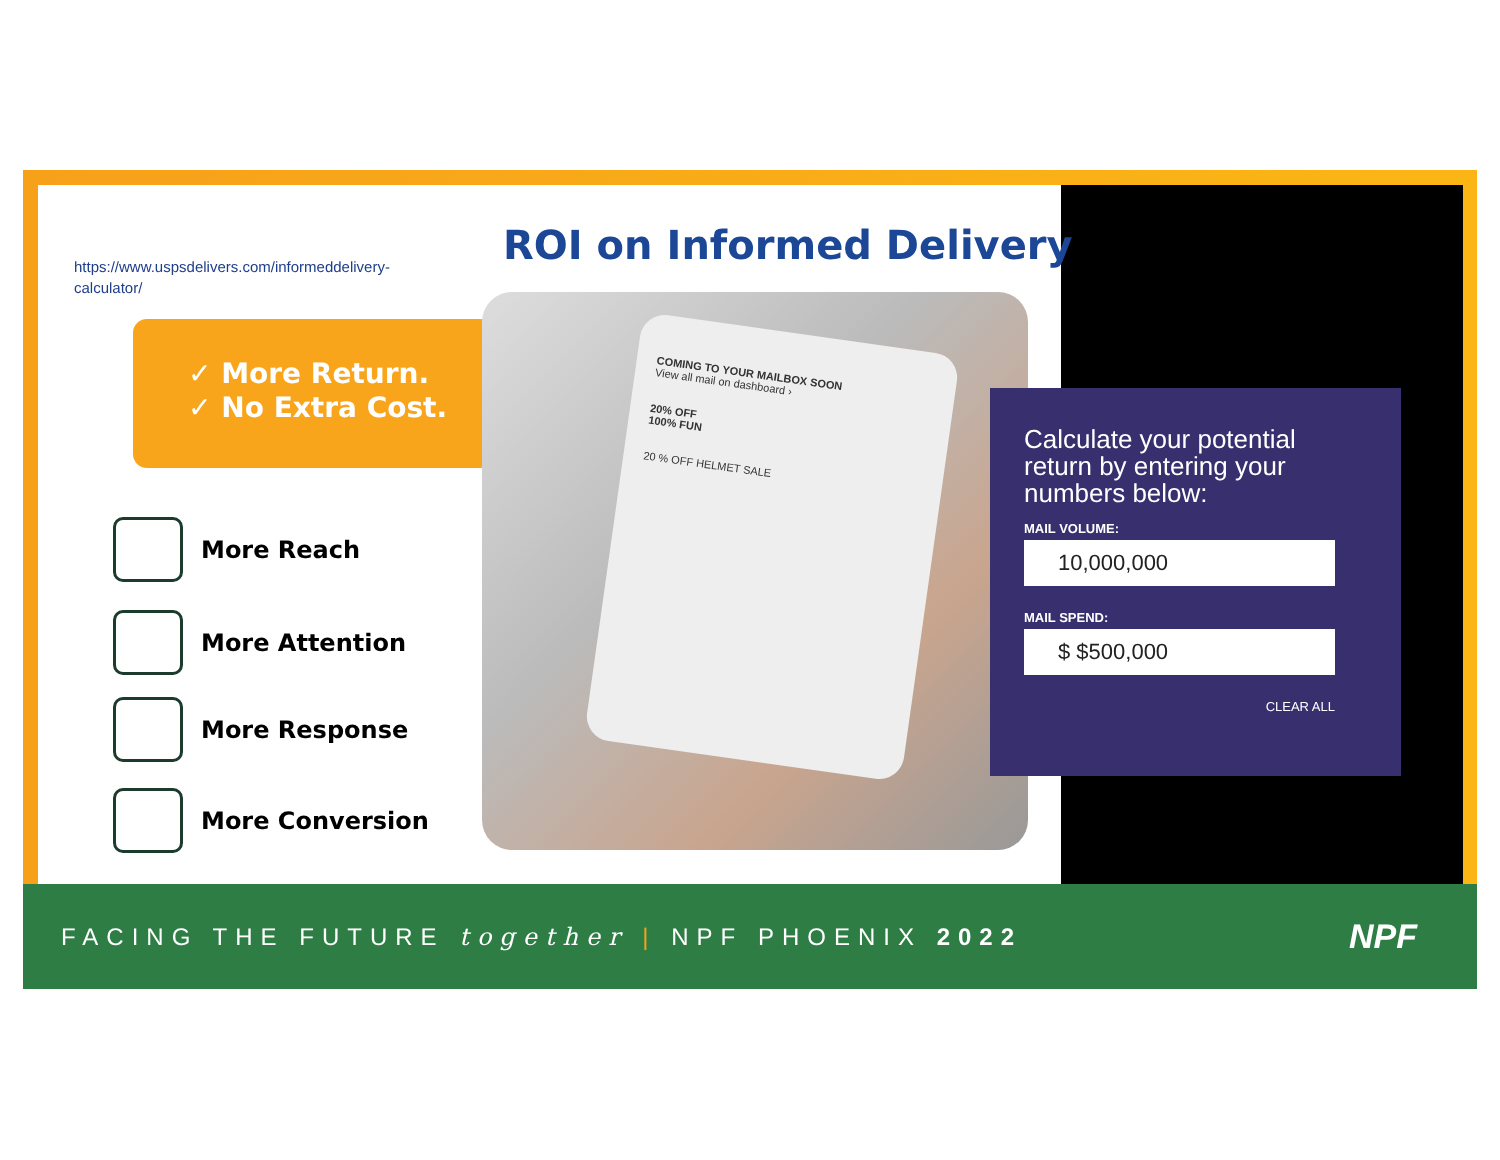https://www.uspsdelivers.com/informeddelivery-calculator/
ROI on Informed Delivery
✓ More Return.
✓ No Extra Cost.
More Reach
More Attention
More Response
More Conversion
COMING TO YOUR MAILBOX SOON
View all mail on dashboard ›
20% OFF
100% FUN
20 % OFF HELMET SALE
Calculate your potential return by entering your numbers below:
MAIL VOLUME:
10,000,000
MAIL SPEND:
$ $500,000
CLEAR ALL
FACING THE FUTURE together | NPF PHOENIX 2022
NPF